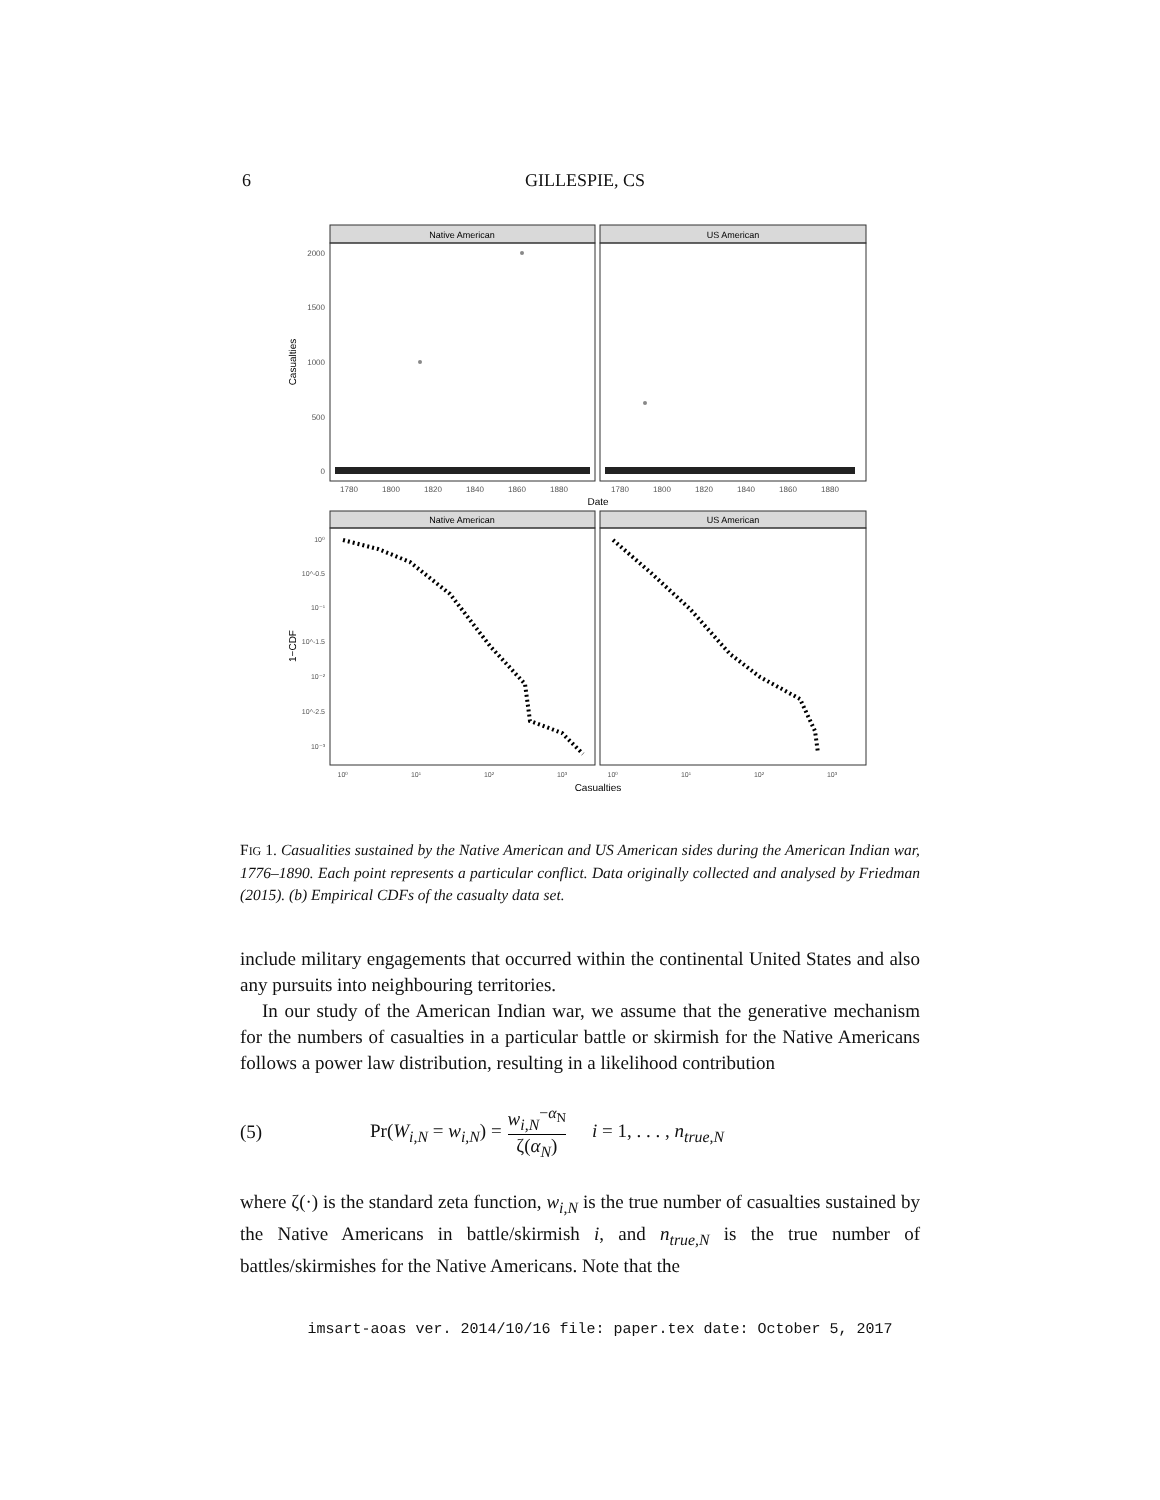6 GILLESPIE, CS
Native American
US American
2000
1500
1000
500
0
Casualties
1780
1800
1820
1840
1860
1880
1780
1800
1820
1840
1860
1880
Date
Native American
US American
10⁰
10^-0.5
10⁻¹
10^-1.5
10⁻²
10^-2.5
10⁻³
1−CDF
10⁰
10¹
10²
10³
10⁰
10¹
10²
10³
Casualties
FIG 1. Casualities sustained by the Native American and US American sides during the American Indian war, 1776–1890. Each point represents a particular conflict. Data originally collected and analysed by Friedman (2015). (b) Empirical CDFs of the casualty data set.
include military engagements that occurred within the continental United States and also any pursuits into neighbouring territories.
In our study of the American Indian war, we assume that the generative mechanism for the numbers of casualties in a particular battle or skirmish for the Native Americans follows a power law distribution, resulting in a likelihood contribution
(5) Pr(W<sub>i,N</sub> = w<sub>i,N</sub>) = w<sub>i,N</sub><sup>−α<sub>N</sub></sup> ζ(α<sub>N</sub>) i = 1, . . . , n<sub>true,N</sub>
where ζ(·) is the standard zeta function, w<sub>i,N</sub> is the true number of casualties sustained by the Native Americans in battle/skirmish i, and n<sub>true,N</sub> is the true number of battles/skirmishes for the Native Americans. Note that the
imsart-aoas ver. 2014/10/16 file: paper.tex date: October 5, 2017